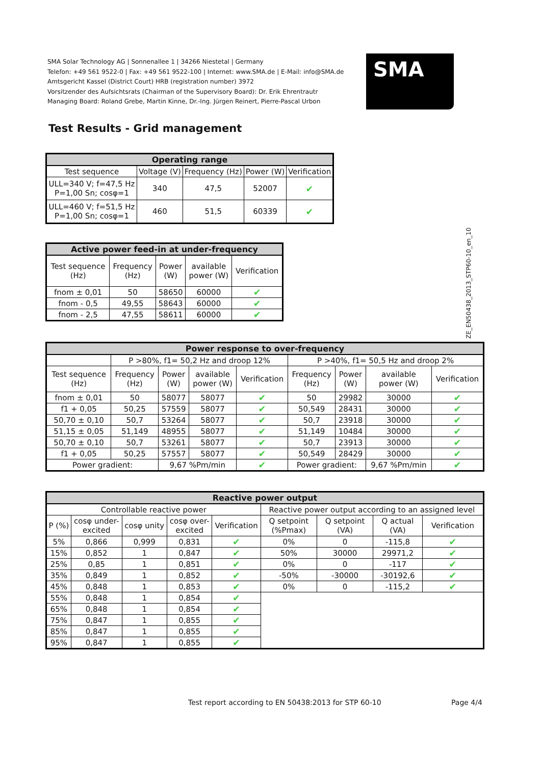SMA Solar Technology AG | Sonnenallee 1 | 34266 Niestetal | Germany
Telefon: +49 561 9522-0 | Fax: +49 561 9522-100 | Internet: www.SMA.de | E-Mail: info@SMA.de
Amtsgericht Kassel (District Court) HRB (registration number) 3972
Vorsitzender des Aufsichtsrats (Chairman of the Supervisory Board): Dr. Erik Ehrentrautr
Managing Board: Roland Grebe, Martin Kinne, Dr.-Ing. Jürgen Reinert, Pierre-Pascal Urbon
SMA
Test Results - Grid management
ZE_EN50438_2013_STP60-10_en_10
| Operating range | | | | |
| --- | --- | --- | --- | --- |
| Test sequence | Voltage (V) | Frequency (Hz) | Power (W) | Verification |
| ULL=340 V; f=47,5 Hz P=1,00 Sn; cosφ=1 | 340 | 47,5 | 52007 | ✔ |
| ULL=460 V; f=51,5 Hz P=1,00 Sn; cosφ=1 | 460 | 51,5 | 60339 | ✔ |
| Active power feed-in at under-frequency | | | | |
| --- | --- | --- | --- | --- |
| Test sequence (Hz) | Frequency (Hz) | Power (W) | available power (W) | Verification |
| fnom ± 0,01 | 50 | 58650 | 60000 | ✔ |
| fnom - 0,5 | 49,55 | 58643 | 60000 | ✔ |
| fnom - 2,5 | 47,55 | 58611 | 60000 | ✔ |
| Power response to over-frequency | | | | | | | | |
| --- | --- | --- | --- | --- | --- | --- | --- | --- |
| | P >80%, f1= 50,2 Hz and droop 12% | | | | P >40%, f1= 50,5 Hz and droop 2% | | | |
| Test sequence (Hz) | Frequency (Hz) | Power (W) | available power (W) | Verification | Frequency (Hz) | Power (W) | available power (W) | Verification |
| fnom ± 0,01 | 50 | 58077 | 58077 | ✔ | 50 | 29982 | 30000 | ✔ |
| f1 + 0,05 | 50,25 | 57559 | 58077 | ✔ | 50,549 | 28431 | 30000 | ✔ |
| 50,70 ± 0,10 | 50,7 | 53264 | 58077 | ✔ | 50,7 | 23918 | 30000 | ✔ |
| 51,15 ± 0,05 | 51,149 | 48955 | 58077 | ✔ | 51,149 | 10484 | 30000 | ✔ |
| 50,70 ± 0,10 | 50,7 | 53261 | 58077 | ✔ | 50,7 | 23913 | 30000 | ✔ |
| f1 + 0,05 | 50,25 | 57557 | 58077 | ✔ | 50,549 | 28429 | 30000 | ✔ |
| Power gradient: | | 9,67 %Pm/min | | ✔ | Power gradient: | | 9,67 %Pm/min | ✔ |
| Reactive power output | | | | | | | | |
| --- | --- | --- | --- | --- | --- | --- | --- | --- |
| Controllable reactive power | | | | | Reactive power output according to an assigned level | | | |
| P (%) | cosφ under- excited | cosφ unity | cosφ over- excited | Verification | Q setpoint (%Pmax) | Q setpoint (VA) | Q actual (VA) | Verification |
| 5% | 0,866 | 0,999 | 0,831 | ✔ | 0% | 0 | -115,8 | ✔ |
| 15% | 0,852 | 1 | 0,847 | ✔ | 50% | 30000 | 29971,2 | ✔ |
| 25% | 0,85 | 1 | 0,851 | ✔ | 0% | 0 | -117 | ✔ |
| 35% | 0,849 | 1 | 0,852 | ✔ | -50% | -30000 | -30192,6 | ✔ |
| 45% | 0,848 | 1 | 0,853 | ✔ | 0% | 0 | -115,2 | ✔ |
| 55% | 0,848 | 1 | 0,854 | ✔ | | | | |
| 65% | 0,848 | 1 | 0,854 | ✔ | | | | |
| 75% | 0,847 | 1 | 0,855 | ✔ | | | | |
| 85% | 0,847 | 1 | 0,855 | ✔ | | | | |
| 95% | 0,847 | 1 | 0,855 | ✔ | | | | |
Test report according to EN 50438:2013 for STP 60-10
Page 4/4